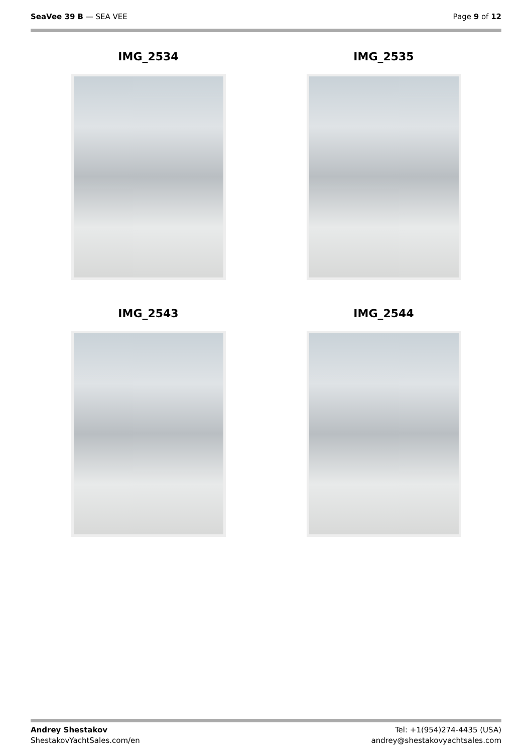SeaVee 39 B — SEA VEE Page 9 of 12
IMG_2534
IMG_2535
IMG_2543
IMG_2544
Andrey Shestakov
ShestakovYachtSales.com/en
Tel: +1(954)274-4435 (USA)
andrey@shestakovyachtsales.com